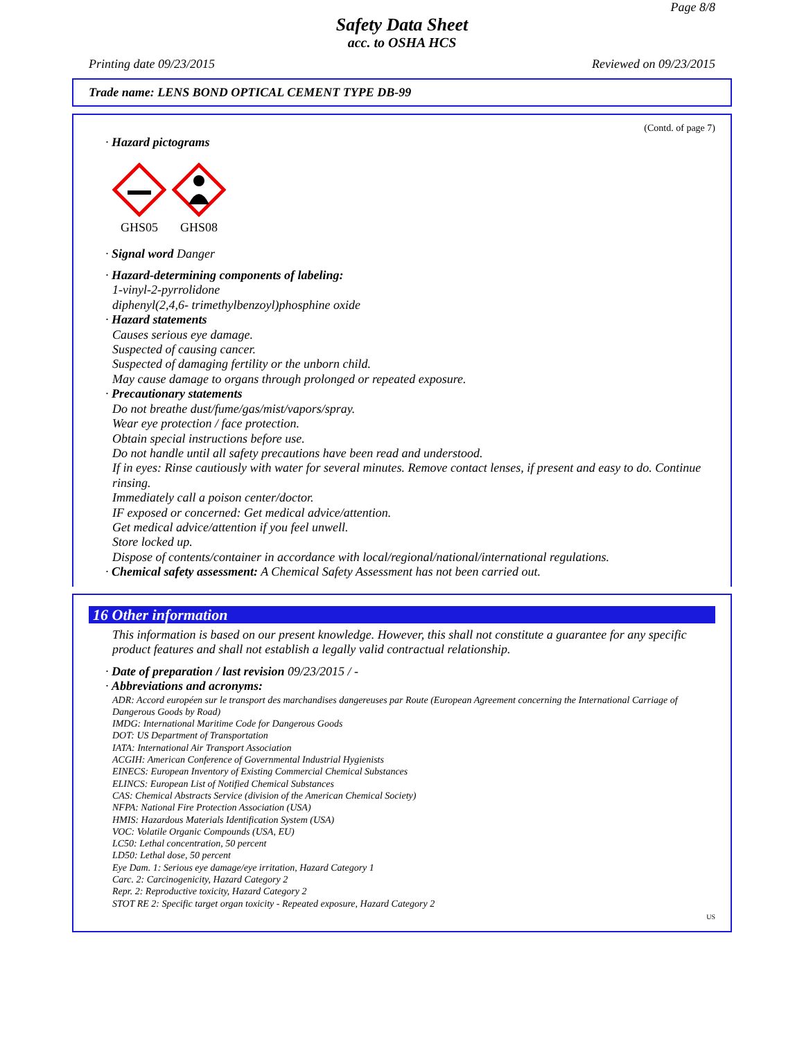Page 8/8
Safety Data Sheet
acc. to OSHA HCS
Printing date 09/23/2015 Reviewed on 09/23/2015
Trade name: LENS BOND OPTICAL CEMENT TYPE DB-99
(Contd. of page 7)
· Hazard pictograms
GHS05
GHS08
· Signal word Danger
· Hazard-determining components of labeling:
1-vinyl-2-pyrrolidone
diphenyl(2,4,6- trimethylbenzoyl)phosphine oxide
· Hazard statements
Causes serious eye damage.
Suspected of causing cancer.
Suspected of damaging fertility or the unborn child.
May cause damage to organs through prolonged or repeated exposure.
· Precautionary statements
Do not breathe dust/fume/gas/mist/vapors/spray.
Wear eye protection / face protection.
Obtain special instructions before use.
Do not handle until all safety precautions have been read and understood.
If in eyes: Rinse cautiously with water for several minutes. Remove contact lenses, if present and easy to do. Continue rinsing.
Immediately call a poison center/doctor.
IF exposed or concerned: Get medical advice/attention.
Get medical advice/attention if you feel unwell.
Store locked up.
Dispose of contents/container in accordance with local/regional/national/international regulations.
· Chemical safety assessment: A Chemical Safety Assessment has not been carried out.
16 Other information
This information is based on our present knowledge. However, this shall not constitute a guarantee for any specific product features and shall not establish a legally valid contractual relationship.
· Date of preparation / last revision 09/23/2015 / -
· Abbreviations and acronyms:
ADR: Accord européen sur le transport des marchandises dangereuses par Route (European Agreement concerning the International Carriage of Dangerous Goods by Road)
IMDG: International Maritime Code for Dangerous Goods
DOT: US Department of Transportation
IATA: International Air Transport Association
ACGIH: American Conference of Governmental Industrial Hygienists
EINECS: European Inventory of Existing Commercial Chemical Substances
ELINCS: European List of Notified Chemical Substances
CAS: Chemical Abstracts Service (division of the American Chemical Society)
NFPA: National Fire Protection Association (USA)
HMIS: Hazardous Materials Identification System (USA)
VOC: Volatile Organic Compounds (USA, EU)
LC50: Lethal concentration, 50 percent
LD50: Lethal dose, 50 percent
Eye Dam. 1: Serious eye damage/eye irritation, Hazard Category 1
Carc. 2: Carcinogenicity, Hazard Category 2
Repr. 2: Reproductive toxicity, Hazard Category 2
STOT RE 2: Specific target organ toxicity - Repeated exposure, Hazard Category 2
US